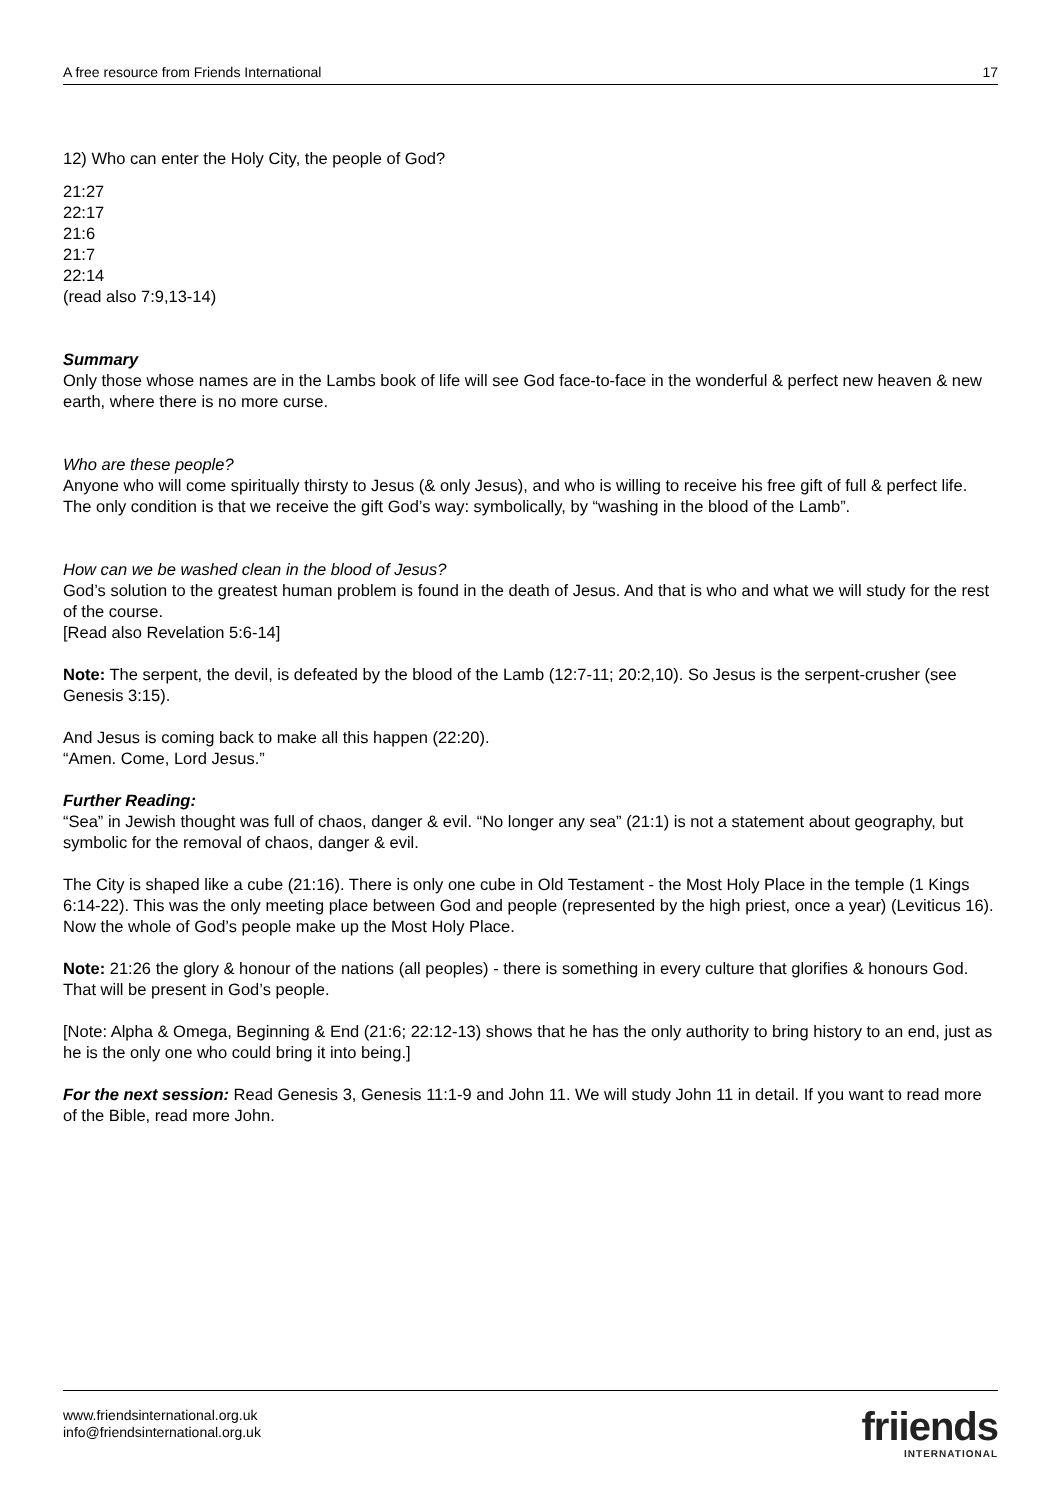A free resource from Friends International 17
12) Who can enter the Holy City, the people of God?
21:27
22:17
21:6
21:7
22:14
(read also 7:9,13-14)
Summary
Only those whose names are in the Lambs book of life will see God face-to-face in the wonderful & perfect new heaven & new earth, where there is no more curse.
Who are these people?
Anyone who will come spiritually thirsty to Jesus (& only Jesus), and who is willing to receive his free gift of full & perfect life. The only condition is that we receive the gift God’s way: symbolically, by “washing in the blood of the Lamb”.
How can we be washed clean in the blood of Jesus?
God’s solution to the greatest human problem is found in the death of Jesus. And that is who and what we will study for the rest of the course.
[Read also Revelation 5:6-14]
Note: The serpent, the devil, is defeated by the blood of the Lamb (12:7-11; 20:2,10). So Jesus is the serpent-crusher (see Genesis 3:15).
And Jesus is coming back to make all this happen (22:20).
“Amen. Come, Lord Jesus.”
Further Reading:
“Sea” in Jewish thought was full of chaos, danger & evil. “No longer any sea” (21:1) is not a statement about geography, but symbolic for the removal of chaos, danger & evil.
The City is shaped like a cube (21:16). There is only one cube in Old Testament - the Most Holy Place in the temple (1 Kings 6:14-22). This was the only meeting place between God and people (represented by the high priest, once a year) (Leviticus 16). Now the whole of God’s people make up the Most Holy Place.
Note: 21:26 the glory & honour of the nations (all peoples) - there is something in every culture that glorifies & honours God. That will be present in God’s people.
[Note: Alpha & Omega, Beginning & End (21:6; 22:12-13) shows that he has the only authority to bring history to an end, just as he is the only one who could bring it into being.]
For the next session: Read Genesis 3, Genesis 11:1-9 and John 11. We will study John 11 in detail. If you want to read more of the Bible, read more John.
www.friendsinternational.org.uk
info@friendsinternational.org.uk
friiends
INTERNATIONAL